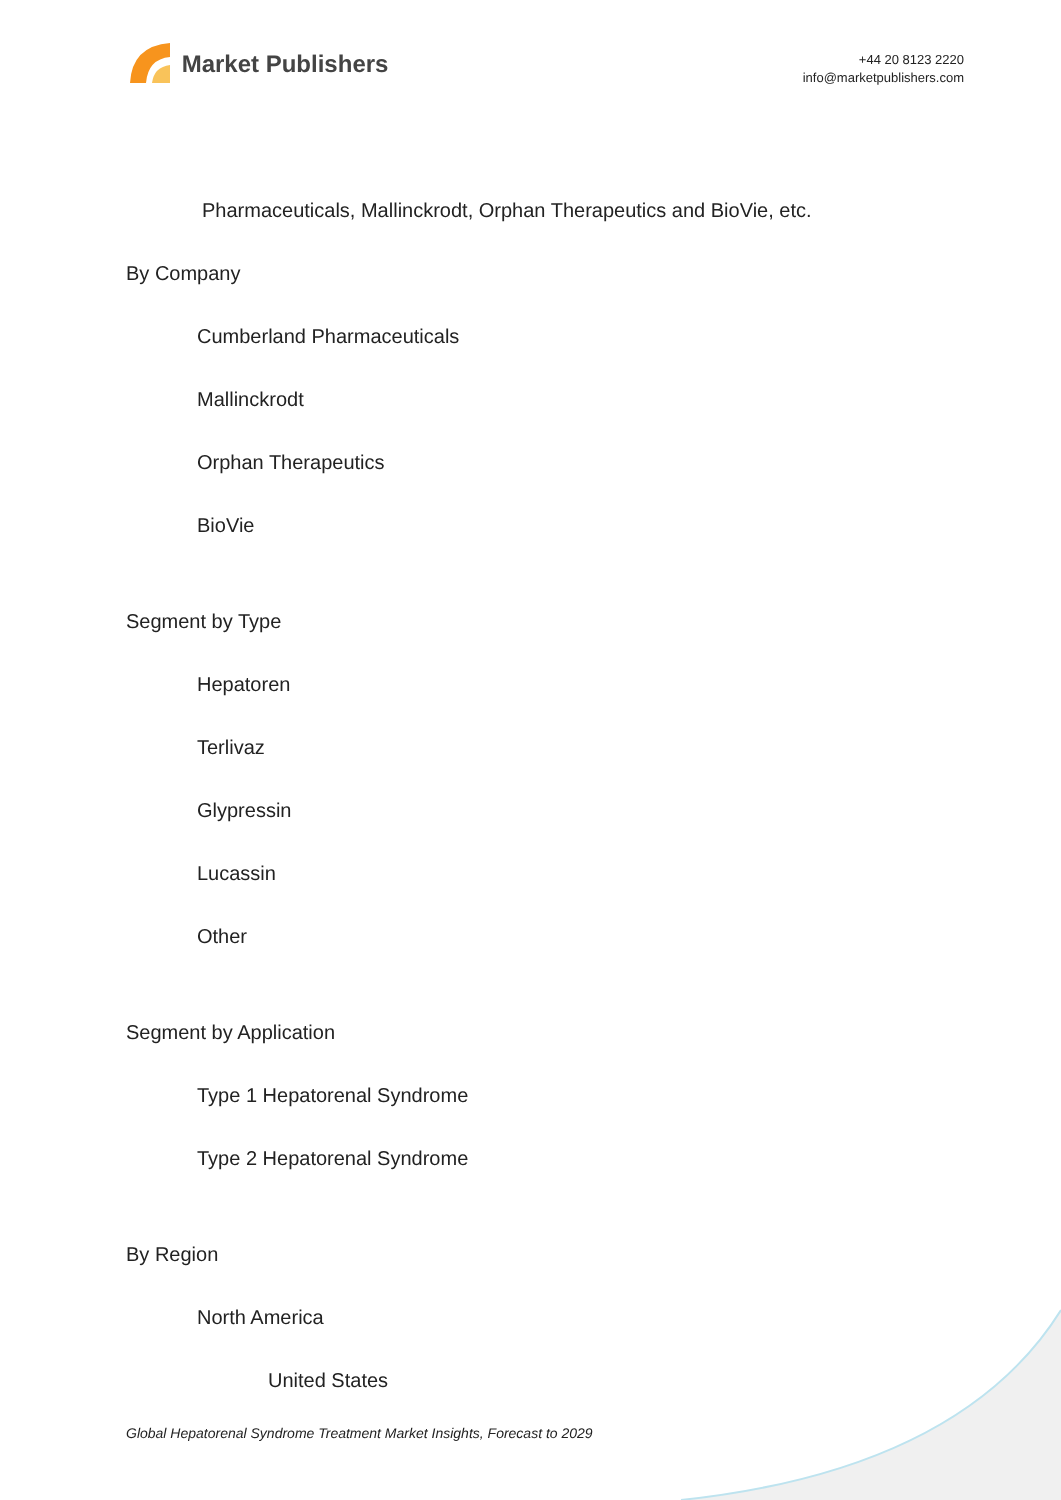Market Publishers
+44 20 8123 2220
info@marketpublishers.com
Pharmaceuticals, Mallinckrodt, Orphan Therapeutics and BioVie, etc.
By Company
Cumberland Pharmaceuticals
Mallinckrodt
Orphan Therapeutics
BioVie
Segment by Type
Hepatoren
Terlivaz
Glypressin
Lucassin
Other
Segment by Application
Type 1 Hepatorenal Syndrome
Type 2 Hepatorenal Syndrome
By Region
North America
United States
Global Hepatorenal Syndrome Treatment Market Insights, Forecast to 2029